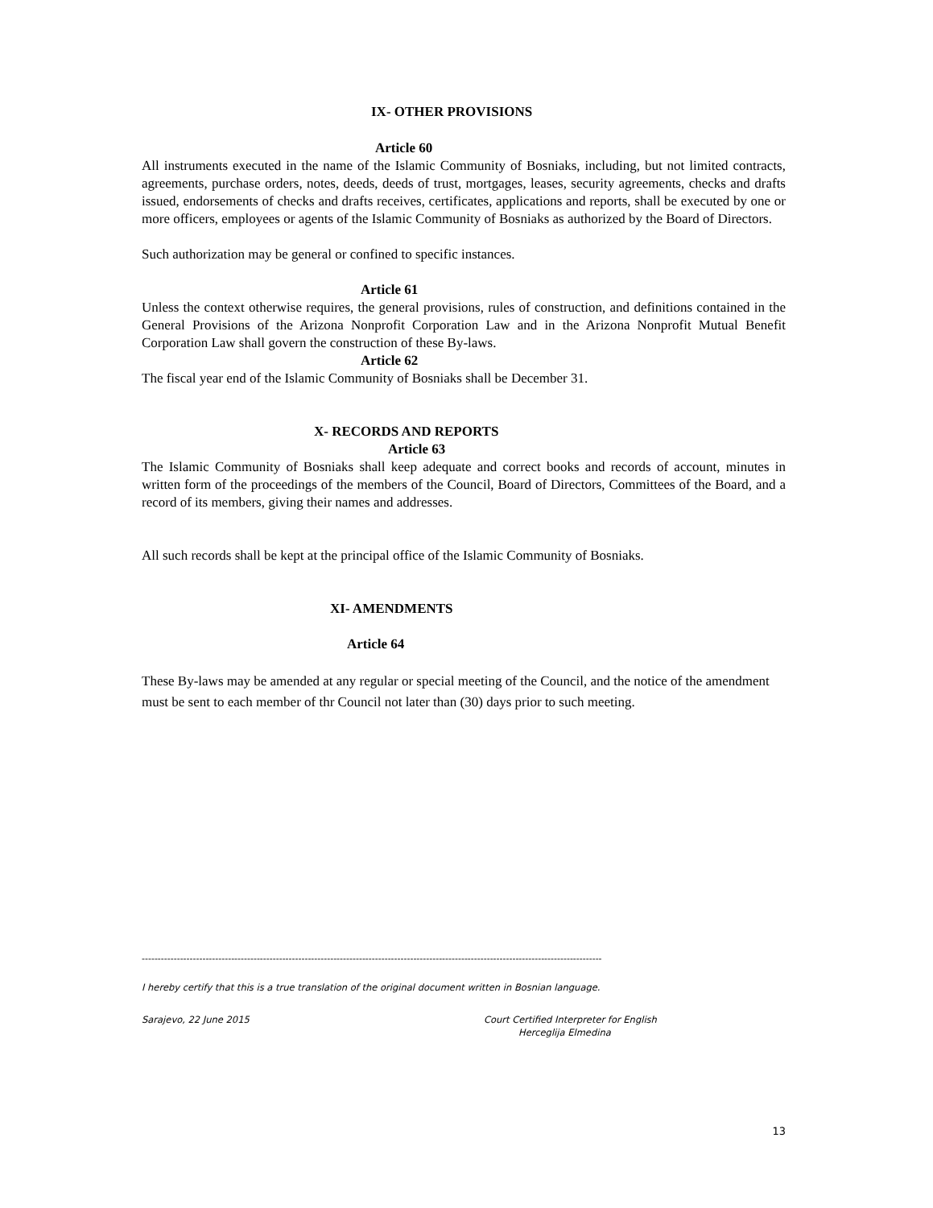IX- OTHER PROVISIONS
Article 60
All instruments executed in the name of the Islamic Community of Bosniaks, including, but not limited contracts, agreements, purchase orders, notes, deeds, deeds of trust, mortgages, leases, security agreements, checks and drafts issued, endorsements of checks and drafts receives, certificates, applications and reports, shall be executed by one or more officers, employees or agents of the Islamic Community of Bosniaks as authorized by the Board of Directors.
Such authorization may be general or confined to specific instances.
Article 61
Unless the context otherwise requires, the general provisions, rules of construction, and definitions contained in the General Provisions of the Arizona Nonprofit Corporation Law and in the Arizona Nonprofit Mutual Benefit Corporation Law shall govern the construction of these By-laws.
Article 62
The fiscal year end of the Islamic Community of Bosniaks shall be December 31.
X- RECORDS AND REPORTS
Article 63
The Islamic Community of Bosniaks shall keep adequate and correct books and records of account, minutes in written form of the proceedings of the members of the Council, Board of Directors, Committees of the Board, and a record of its members, giving their names and addresses.
All such records shall be kept at the principal office of the Islamic Community of Bosniaks.
XI- AMENDMENTS
Article 64
These By-laws may be amended at any regular or special meeting of the Council, and the notice of the amendment must be sent to each member of thr Council not later than (30) days prior to such meeting.
------------------------------------------------------------------------------------------------------------------------------------------------
I hereby certify that this is a true translation of the original document written in Bosnian language.
Sarajevo, 22 June 2015 Court Certified Interpreter for English
Herceglija Elmedina
13